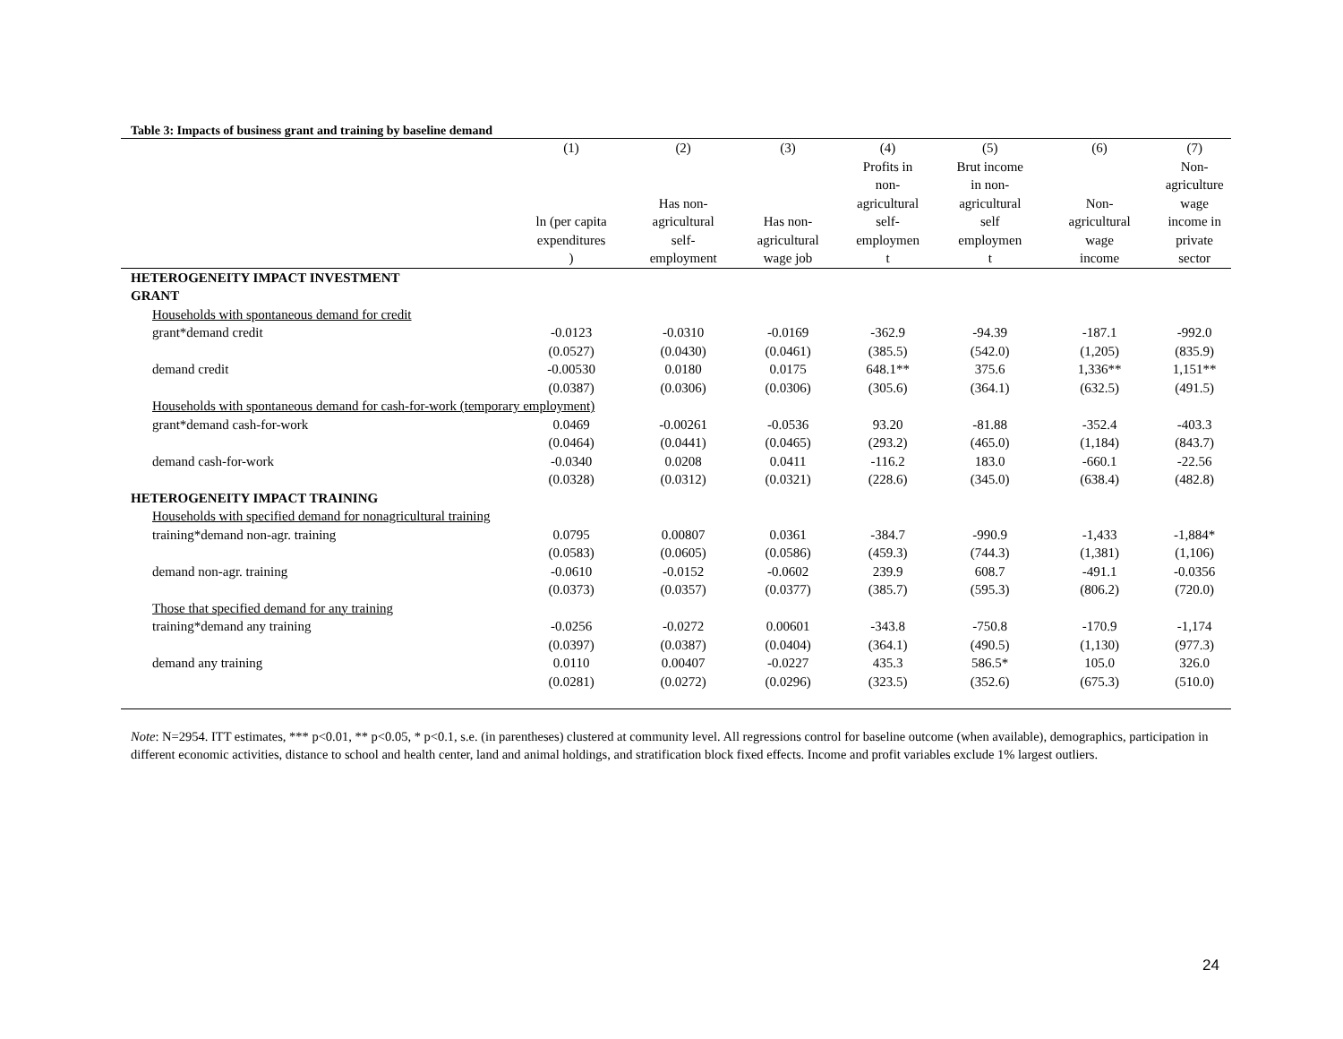Table 3: Impacts of business grant and training by baseline demand
| | (1) | (2) | (3) | (4) | (5) | (6) | (7) |
| --- | --- | --- | --- | --- | --- | --- | --- |
| | ln (per capita expenditures ) | Has non- agricultural self- employment | Has non- agricultural wage job | Profits in non- agricultural self- employmen t | Brut income in non- agricultural self employmen t | Non- agricultural wage income | Non- agriculture wage income in private sector |
| HETEROGENEITY IMPACT INVESTMENT GRANT | | | | | | | |
| Households with spontaneous demand for credit | | | | | | | |
| grant*demand credit | -0.0123 | -0.0310 | -0.0169 | -362.9 | -94.39 | -187.1 | -992.0 |
| | (0.0527) | (0.0430) | (0.0461) | (385.5) | (542.0) | (1,205) | (835.9) |
| demand credit | -0.00530 | 0.0180 | 0.0175 | 648.1** | 375.6 | 1,336** | 1,151** |
| | (0.0387) | (0.0306) | (0.0306) | (305.6) | (364.1) | (632.5) | (491.5) |
| Households with spontaneous demand for cash-for-work (temporary employment) | | | | | | | |
| grant*demand cash-for-work | 0.0469 | -0.00261 | -0.0536 | 93.20 | -81.88 | -352.4 | -403.3 |
| | (0.0464) | (0.0441) | (0.0465) | (293.2) | (465.0) | (1,184) | (843.7) |
| demand cash-for-work | -0.0340 | 0.0208 | 0.0411 | -116.2 | 183.0 | -660.1 | -22.56 |
| | (0.0328) | (0.0312) | (0.0321) | (228.6) | (345.0) | (638.4) | (482.8) |
| HETEROGENEITY IMPACT TRAINING | | | | | | | |
| Households with specified demand for nonagricultural training | | | | | | | |
| training*demand non-agr. training | 0.0795 | 0.00807 | 0.0361 | -384.7 | -990.9 | -1,433 | -1,884* |
| | (0.0583) | (0.0605) | (0.0586) | (459.3) | (744.3) | (1,381) | (1,106) |
| demand non-agr. training | -0.0610 | -0.0152 | -0.0602 | 239.9 | 608.7 | -491.1 | -0.0356 |
| | (0.0373) | (0.0357) | (0.0377) | (385.7) | (595.3) | (806.2) | (720.0) |
| Those that specified demand for any training | | | | | | | |
| training*demand any training | -0.0256 | -0.0272 | 0.00601 | -343.8 | -750.8 | -170.9 | -1,174 |
| | (0.0397) | (0.0387) | (0.0404) | (364.1) | (490.5) | (1,130) | (977.3) |
| demand any training | 0.0110 | 0.00407 | -0.0227 | 435.3 | 586.5* | 105.0 | 326.0 |
| | (0.0281) | (0.0272) | (0.0296) | (323.5) | (352.6) | (675.3) | (510.0) |
Note: N=2954. ITT estimates, *** p<0.01, ** p<0.05, * p<0.1, s.e. (in parentheses) clustered at community level. All regressions control for baseline outcome (when available), demographics, participation in different economic activities, distance to school and health center, land and animal holdings, and stratification block fixed effects. Income and profit variables exclude 1% largest outliers.
24